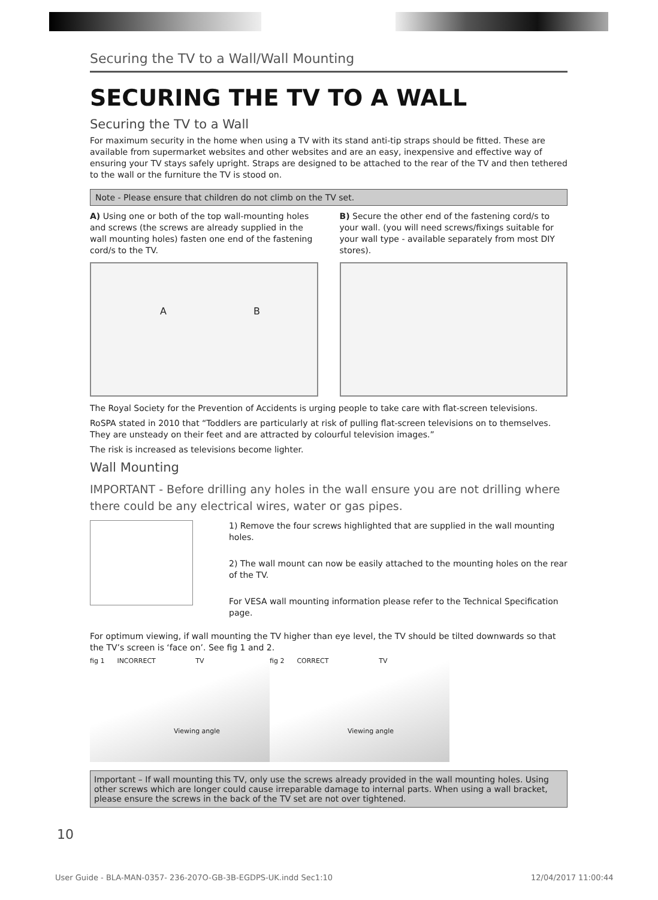Securing the TV to a Wall/Wall Mounting
SECURING THE TV TO A WALL
Securing the TV to a Wall
For maximum security in the home when using a TV with its stand anti-tip straps should be fitted. These are available from supermarket websites and other websites and are an easy, inexpensive and effective way of ensuring your TV stays safely upright. Straps are designed to be attached to the rear of the TV and then tethered to the wall or the furniture the TV is stood on.
Note - Please ensure that children do not climb on the TV set.
A) Using one or both of the top wall-mounting holes and screws (the screws are already supplied in the wall mounting holes) fasten one end of the fastening cord/s to the TV.
A B
B) Secure the other end of the fastening cord/s to your wall. (you will need screws/fixings suitable for your wall type - available separately from most DIY stores).
The Royal Society for the Prevention of Accidents is urging people to take care with flat-screen televisions.
RoSPA stated in 2010 that “Toddlers are particularly at risk of pulling flat-screen televisions on to themselves. They are unsteady on their feet and are attracted by colourful television images.”
The risk is increased as televisions become lighter.
Wall Mounting
IMPORTANT - Before drilling any holes in the wall ensure you are not drilling where there could be any electrical wires, water or gas pipes.
1) Remove the four screws highlighted that are supplied in the wall mounting holes.
2) The wall mount can now be easily attached to the mounting holes on the rear of the TV.
For VESA wall mounting information please refer to the Technical Specification page.
For optimum viewing, if wall mounting the TV higher than eye level, the TV should be tilted downwards so that the TV’s screen is ‘face on’. See fig 1 and 2.
fig 1 INCORRECT TV
Viewing angle
fig 2 CORRECT TV
Viewing angle
Important – If wall mounting this TV, only use the screws already provided in the wall mounting holes. Using other screws which are longer could cause irreparable damage to internal parts. When using a wall bracket, please ensure the screws in the back of the TV set are not over tightened.
10
User Guide - BLA-MAN-0357- 236-207O-GB-3B-EGDPS-UK.indd Sec1:10
12/04/2017 11:00:44